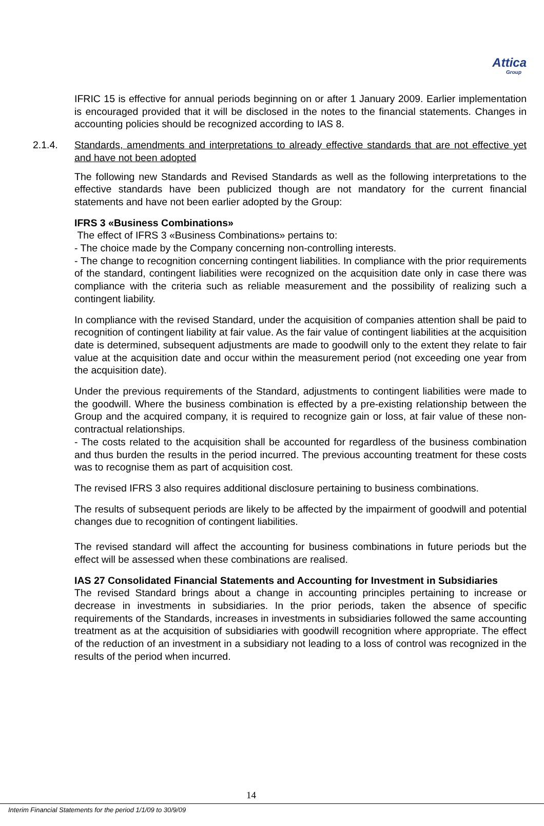Attica
Group
IFRIC 15 is effective for annual periods beginning on or after 1 January 2009. Earlier implementation is encouraged provided that it will be disclosed in the notes to the financial statements. Changes in accounting policies should be recognized according to IAS 8.
2.1.4. Standards, amendments and interpretations to already effective standards that are not effective yet and have not been adopted
The following new Standards and Revised Standards as well as the following interpretations to the effective standards have been publicized though are not mandatory for the current financial statements and have not been earlier adopted by the Group:
IFRS 3 «Business Combinations»
The effect of IFRS 3 «Business Combinations» pertains to:
- The choice made by the Company concerning non-controlling interests.
- The change to recognition concerning contingent liabilities. In compliance with the prior requirements of the standard, contingent liabilities were recognized on the acquisition date only in case there was compliance with the criteria such as reliable measurement and the possibility of realizing such a contingent liability.
In compliance with the revised Standard, under the acquisition of companies attention shall be paid to recognition of contingent liability at fair value. As the fair value of contingent liabilities at the acquisition date is determined, subsequent adjustments are made to goodwill only to the extent they relate to fair value at the acquisition date and occur within the measurement period (not exceeding one year from the acquisition date).
Under the previous requirements of the Standard, adjustments to contingent liabilities were made to the goodwill. Where the business combination is effected by a pre-existing relationship between the Group and the acquired company, it is required to recognize gain or loss, at fair value of these non-contractual relationships.
- The costs related to the acquisition shall be accounted for regardless of the business combination and thus burden the results in the period incurred. The previous accounting treatment for these costs was to recognise them as part of acquisition cost.
The revised IFRS 3 also requires additional disclosure pertaining to business combinations.
The results of subsequent periods are likely to be affected by the impairment of goodwill and potential changes due to recognition of contingent liabilities.
The revised standard will affect the accounting for business combinations in future periods but the effect will be assessed when these combinations are realised.
IAS 27 Consolidated Financial Statements and Accounting for Investment in Subsidiaries
The revised Standard brings about a change in accounting principles pertaining to increase or decrease in investments in subsidiaries. In the prior periods, taken the absence of specific requirements of the Standards, increases in investments in subsidiaries followed the same accounting treatment as at the acquisition of subsidiaries with goodwill recognition where appropriate. The effect of the reduction of an investment in a subsidiary not leading to a loss of control was recognized in the results of the period when incurred.
14
Interim Financial Statements for the period 1/1/09 to 30/9/09